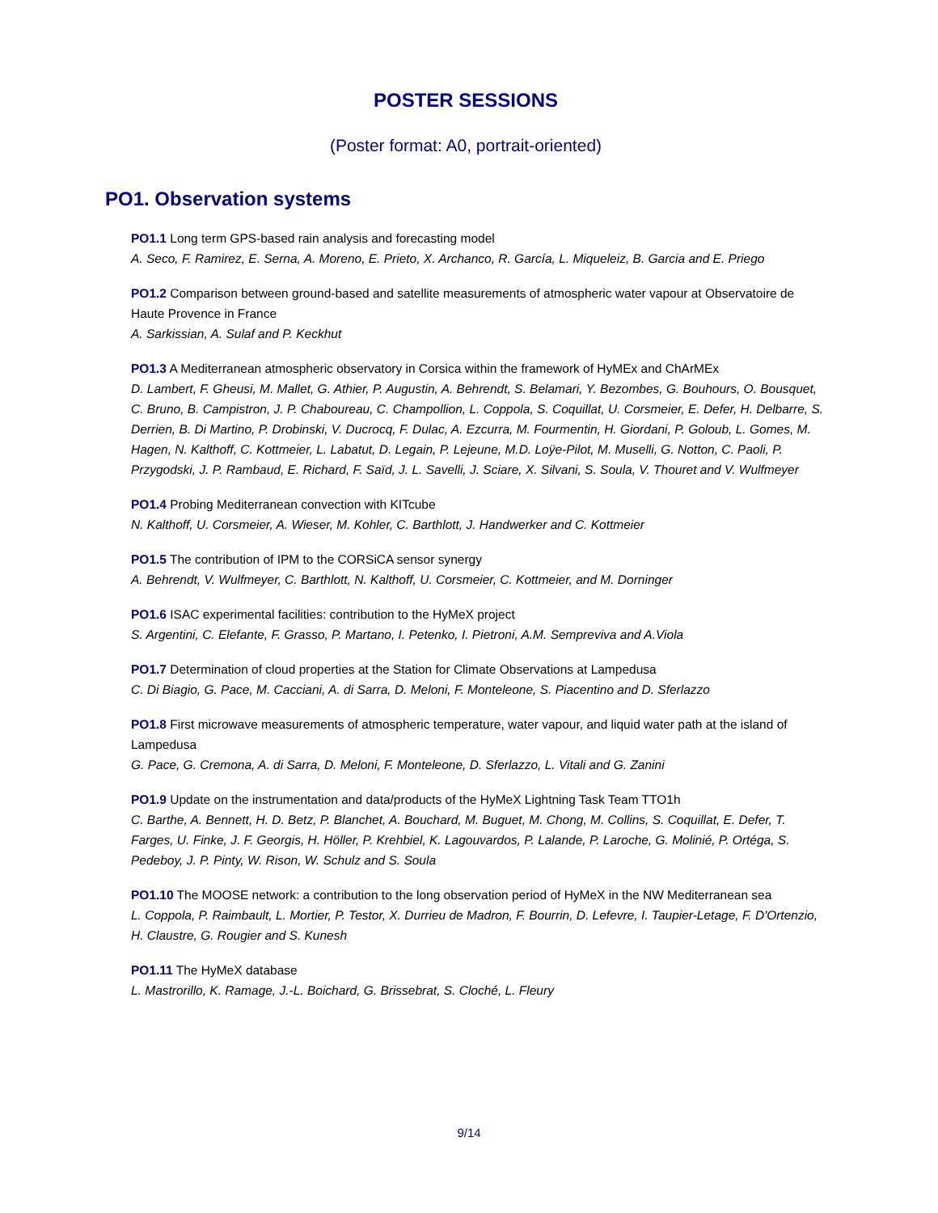POSTER SESSIONS
(Poster format: A0, portrait-oriented)
PO1. Observation systems
PO1.1 Long term GPS-based rain analysis and forecasting model
A. Seco, F. Ramirez, E. Serna, A. Moreno, E. Prieto, X. Archanco, R. García, L. Miqueleiz, B. Garcia and E. Priego
PO1.2 Comparison between ground-based and satellite measurements of atmospheric water vapour at Observatoire de Haute Provence in France
A. Sarkissian, A. Sulaf and P. Keckhut
PO1.3 A Mediterranean atmospheric observatory in Corsica within the framework of HyMEx and ChArMEx
D. Lambert, F. Gheusi, M. Mallet, G. Athier, P. Augustin, A. Behrendt, S. Belamari, Y. Bezombes, G. Bouhours, O. Bousquet, C. Bruno, B. Campistron, J. P. Chaboureau, C. Champollion, L. Coppola, S. Coquillat, U. Corsmeier, E. Defer, H. Delbarre, S. Derrien, B. Di Martino, P. Drobinski, V. Ducrocq, F. Dulac, A. Ezcurra, M. Fourmentin, H. Giordani, P. Goloub, L. Gomes, M. Hagen, N. Kalthoff, C. Kottmeier, L. Labatut, D. Legain, P. Lejeune, M.D. Loÿe-Pilot, M. Muselli, G. Notton, C. Paoli, P. Przygodski, J. P. Rambaud, E. Richard, F. Saïd, J. L. Savelli, J. Sciare, X. Silvani, S. Soula, V. Thouret and V. Wulfmeyer
PO1.4 Probing Mediterranean convection with KITcube
N. Kalthoff, U. Corsmeier, A. Wieser, M. Kohler, C. Barthlott, J. Handwerker and C. Kottmeier
PO1.5 The contribution of IPM to the CORSiCA sensor synergy
A. Behrendt, V. Wulfmeyer, C. Barthlott, N. Kalthoff, U. Corsmeier, C. Kottmeier, and M. Dorninger
PO1.6 ISAC experimental facilities: contribution to the HyMeX project
S. Argentini, C. Elefante, F. Grasso, P. Martano, I. Petenko, I. Pietroni, A.M. Sempreviva and A.Viola
PO1.7 Determination of cloud properties at the Station for Climate Observations at Lampedusa
C. Di Biagio, G. Pace, M. Cacciani, A. di Sarra, D. Meloni, F. Monteleone, S. Piacentino and D. Sferlazzo
PO1.8 First microwave measurements of atmospheric temperature, water vapour, and liquid water path at the island of Lampedusa
G. Pace, G. Cremona, A. di Sarra, D. Meloni, F. Monteleone, D. Sferlazzo, L. Vitali and G. Zanini
PO1.9 Update on the instrumentation and data/products of the HyMeX Lightning Task Team TTO1h
C. Barthe, A. Bennett, H. D. Betz, P. Blanchet, A. Bouchard, M. Buguet, M. Chong, M. Collins, S. Coquillat, E. Defer, T. Farges, U. Finke, J. F. Georgis, H. Höller, P. Krehbiel, K. Lagouvardos, P. Lalande, P. Laroche, G. Molinié, P. Ortéga, S. Pedeboy, J. P. Pinty, W. Rison, W. Schulz and S. Soula
PO1.10 The MOOSE network: a contribution to the long observation period of HyMeX in the NW Mediterranean sea
L. Coppola, P. Raimbault, L. Mortier, P. Testor, X. Durrieu de Madron, F. Bourrin, D. Lefevre, I. Taupier-Letage, F. D'Ortenzio, H. Claustre, G. Rougier and S. Kunesh
PO1.11 The HyMeX database
L. Mastrorillo, K. Ramage, J.-L. Boichard, G. Brissebrat, S. Cloché, L. Fleury
9/14